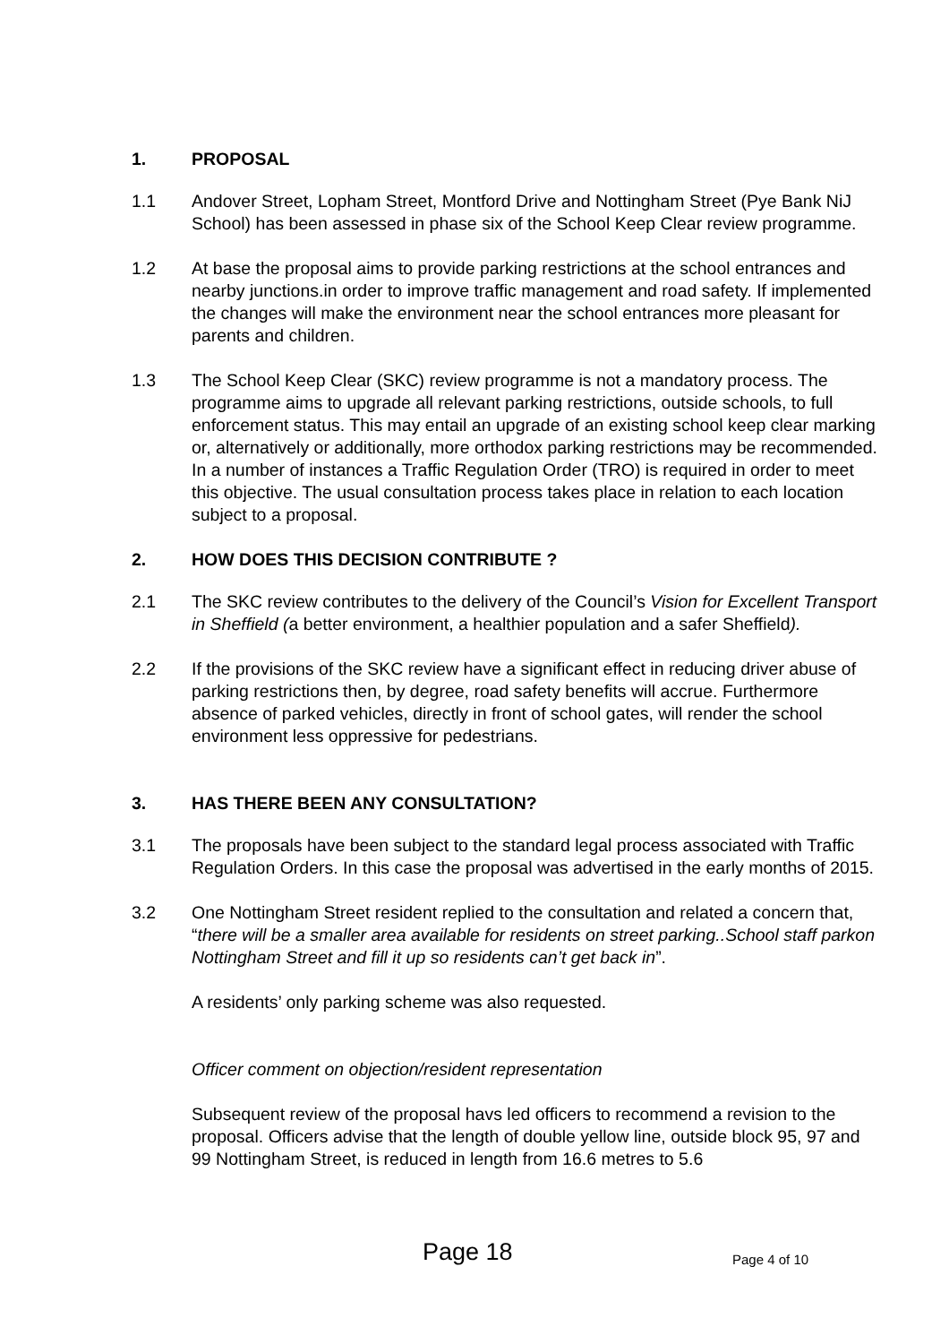1. PROPOSAL
1.1 Andover Street, Lopham Street, Montford Drive and Nottingham Street (Pye Bank NiJ School) has been assessed in phase six of the School Keep Clear review programme.
1.2 At base the proposal aims to provide parking restrictions at the school entrances and nearby junctions.in order to improve traffic management and road safety. If implemented the changes will make the environment near the school entrances more pleasant for parents and children.
1.3 The School Keep Clear (SKC) review programme is not a mandatory process. The programme aims to upgrade all relevant parking restrictions, outside schools, to full enforcement status. This may entail an upgrade of an existing school keep clear marking or, alternatively or additionally, more orthodox parking restrictions may be recommended. In a number of instances a Traffic Regulation Order (TRO) is required in order to meet this objective. The usual consultation process takes place in relation to each location subject to a proposal.
2. HOW DOES THIS DECISION CONTRIBUTE ?
2.1 The SKC review contributes to the delivery of the Council’s Vision for Excellent Transport in Sheffield (a better environment, a healthier population and a safer Sheffield).
2.2 If the provisions of the SKC review have a significant effect in reducing driver abuse of parking restrictions then, by degree, road safety benefits will accrue. Furthermore absence of parked vehicles, directly in front of school gates, will render the school environment less oppressive for pedestrians.
3. HAS THERE BEEN ANY CONSULTATION?
3.1 The proposals have been subject to the standard legal process associated with Traffic Regulation Orders. In this case the proposal was advertised in the early months of 2015.
3.2 One Nottingham Street resident replied to the consultation and related a concern that, “there will be a smaller area available for residents on street parking..School staff parkon Nottingham Street and fill it up so residents can’t get back in”.
A residents’ only parking scheme was also requested.
Officer comment on objection/resident representation
Subsequent review of the proposal havs led officers to recommend a revision to the proposal. Officers advise that the length of double yellow line, outside block 95, 97 and 99 Nottingham Street, is reduced in length from 16.6 metres to 5.6
Page 18 Page 4 of 10